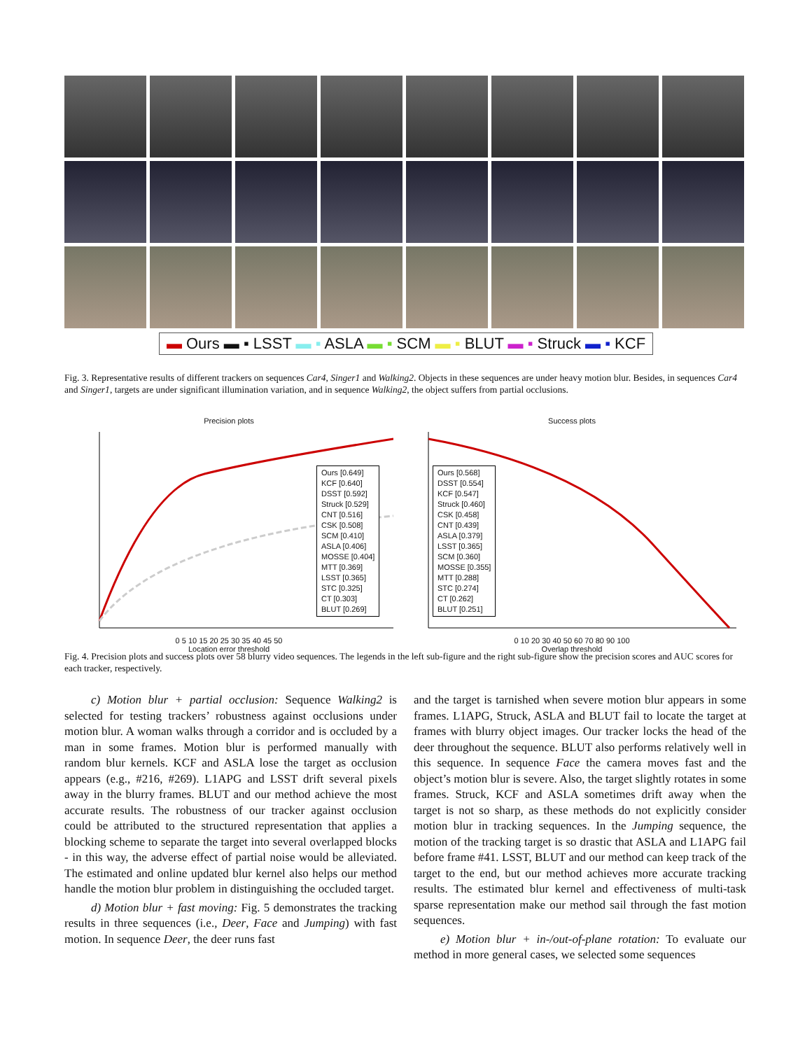▬ Ours ▬ ▪ LSST ▬ ▪ ASLA ▬ ▪ SCM ▬ ▪ BLUT ▬ ▪ Struck ▬ ▪ KCF
Fig. 3. Representative results of different trackers on sequences Car4, Singer1 and Walking2. Objects in these sequences are under heavy motion blur. Besides, in sequences Car4 and Singer1, targets are under significant illumination variation, and in sequence Walking2, the object suffers from partial occlusions.
Precision plots
Ours [0.649]
KCF [0.640]
DSST [0.592]
Struck [0.529]
CNT [0.516]
CSK [0.508]
SCM [0.410]
ASLA [0.406]
MOSSE [0.404]
MTT [0.369]
LSST [0.365]
STC [0.325]
CT [0.303]
BLUT [0.269]
0 5 10 15 20 25 30 35 40 45 50
Location error threshold
Success plots
Ours [0.568]
DSST [0.554]
KCF [0.547]
Struck [0.460]
CSK [0.458]
CNT [0.439]
ASLA [0.379]
LSST [0.365]
SCM [0.360]
MOSSE [0.355]
MTT [0.288]
STC [0.274]
CT [0.262]
BLUT [0.251]
0 10 20 30 40 50 60 70 80 90 100
Overlap threshold
Fig. 4. Precision plots and success plots over 58 blurry video sequences. The legends in the left sub-figure and the right sub-figure show the precision scores and AUC scores for each tracker, respectively.
c) Motion blur + partial occlusion: Sequence Walking2 is selected for testing trackers’ robustness against occlusions under motion blur. A woman walks through a corridor and is occluded by a man in some frames. Motion blur is performed manually with random blur kernels. KCF and ASLA lose the target as occlusion appears (e.g., #216, #269). L1APG and LSST drift several pixels away in the blurry frames. BLUT and our method achieve the most accurate results. The robustness of our tracker against occlusion could be attributed to the structured representation that applies a blocking scheme to separate the target into several overlapped blocks - in this way, the adverse effect of partial noise would be alleviated. The estimated and online updated blur kernel also helps our method handle the motion blur problem in distinguishing the occluded target.
d) Motion blur + fast moving: Fig. 5 demonstrates the tracking results in three sequences (i.e., Deer, Face and Jumping) with fast motion. In sequence Deer, the deer runs fast
and the target is tarnished when severe motion blur appears in some frames. L1APG, Struck, ASLA and BLUT fail to locate the target at frames with blurry object images. Our tracker locks the head of the deer throughout the sequence. BLUT also performs relatively well in this sequence. In sequence Face the camera moves fast and the object’s motion blur is severe. Also, the target slightly rotates in some frames. Struck, KCF and ASLA sometimes drift away when the target is not so sharp, as these methods do not explicitly consider motion blur in tracking sequences. In the Jumping sequence, the motion of the tracking target is so drastic that ASLA and L1APG fail before frame #41. LSST, BLUT and our method can keep track of the target to the end, but our method achieves more accurate tracking results. The estimated blur kernel and effectiveness of multi-task sparse representation make our method sail through the fast motion sequences.
e) Motion blur + in-/out-of-plane rotation: To evaluate our method in more general cases, we selected some sequences